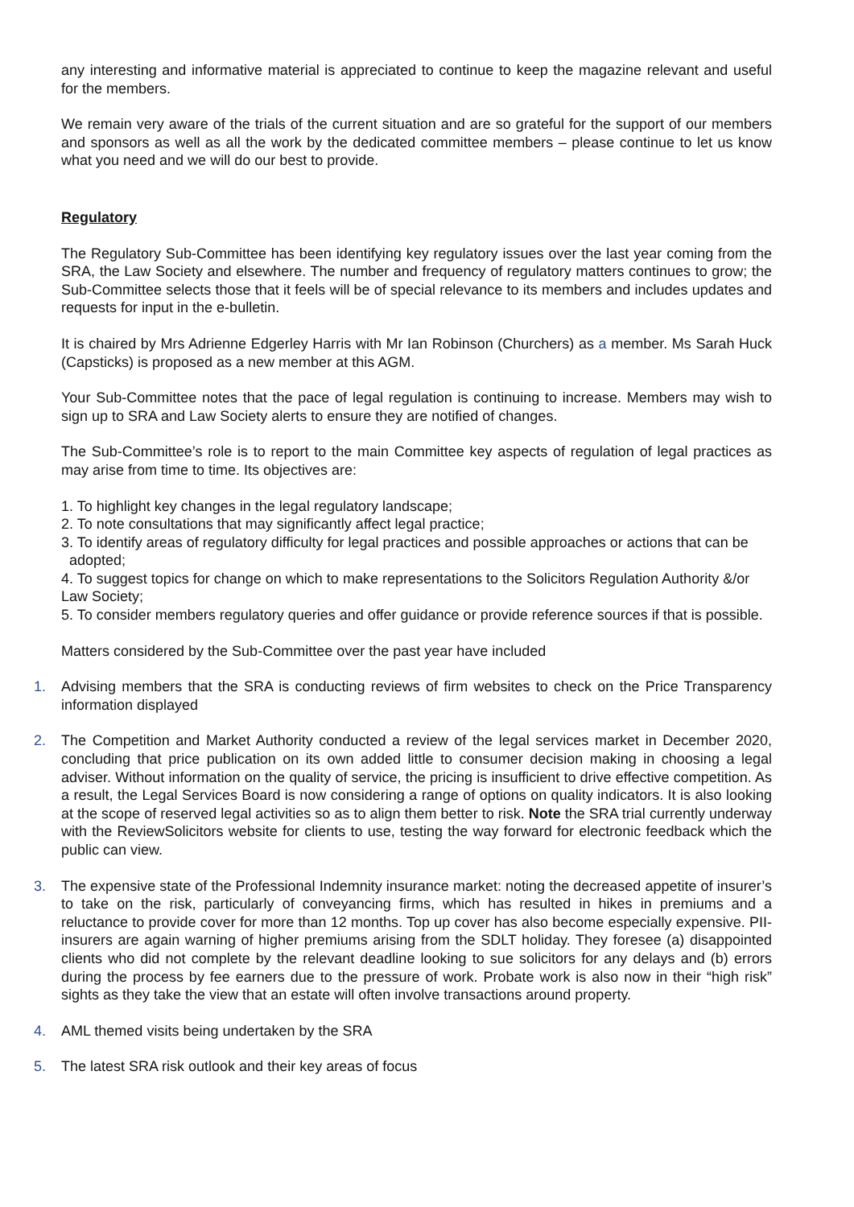any interesting and informative material is appreciated to continue to keep the magazine relevant and useful for the members.
We remain very aware of the trials of the current situation and are so grateful for the support of our members and sponsors as well as all the work by the dedicated committee members – please continue to let us know what you need and we will do our best to provide.
Regulatory
The Regulatory Sub-Committee has been identifying key regulatory issues over the last year coming from the SRA, the Law Society and elsewhere. The number and frequency of regulatory matters continues to grow; the Sub-Committee selects those that it feels will be of special relevance to its members and includes updates and requests for input in the e-bulletin.
It is chaired by Mrs Adrienne Edgerley Harris with Mr Ian Robinson (Churchers) as a member. Ms Sarah Huck (Capsticks) is proposed as a new member at this AGM.
Your Sub-Committee notes that the pace of legal regulation is continuing to increase. Members may wish to sign up to SRA and Law Society alerts to ensure they are notified of changes.
The Sub-Committee’s role is to report to the main Committee key aspects of regulation of legal practices as may arise from time to time. Its objectives are:
1. To highlight key changes in the legal regulatory landscape;
2. To note consultations that may significantly affect legal practice;
3. To identify areas of regulatory difficulty for legal practices and possible approaches or actions that can be adopted;
4. To suggest topics for change on which to make representations to the Solicitors Regulation Authority &/or Law Society;
5. To consider members regulatory queries and offer guidance or provide reference sources if that is possible.
Matters considered by the Sub-Committee over the past year have included
1. Advising members that the SRA is conducting reviews of firm websites to check on the Price Transparency information displayed
2. The Competition and Market Authority conducted a review of the legal services market in December 2020, concluding that price publication on its own added little to consumer decision making in choosing a legal adviser. Without information on the quality of service, the pricing is insufficient to drive effective competition. As a result, the Legal Services Board is now considering a range of options on quality indicators. It is also looking at the scope of reserved legal activities so as to align them better to risk. Note the SRA trial currently underway with the ReviewSolicitors website for clients to use, testing the way forward for electronic feedback which the public can view.
3. The expensive state of the Professional Indemnity insurance market: noting the decreased appetite of insurer’s to take on the risk, particularly of conveyancing firms, which has resulted in hikes in premiums and a reluctance to provide cover for more than 12 months. Top up cover has also become especially expensive. PII- insurers are again warning of higher premiums arising from the SDLT holiday. They foresee (a) disappointed clients who did not complete by the relevant deadline looking to sue solicitors for any delays and (b) errors during the process by fee earners due to the pressure of work. Probate work is also now in their “high risk” sights as they take the view that an estate will often involve transactions around property.
4. AML themed visits being undertaken by the SRA
5. The latest SRA risk outlook and their key areas of focus